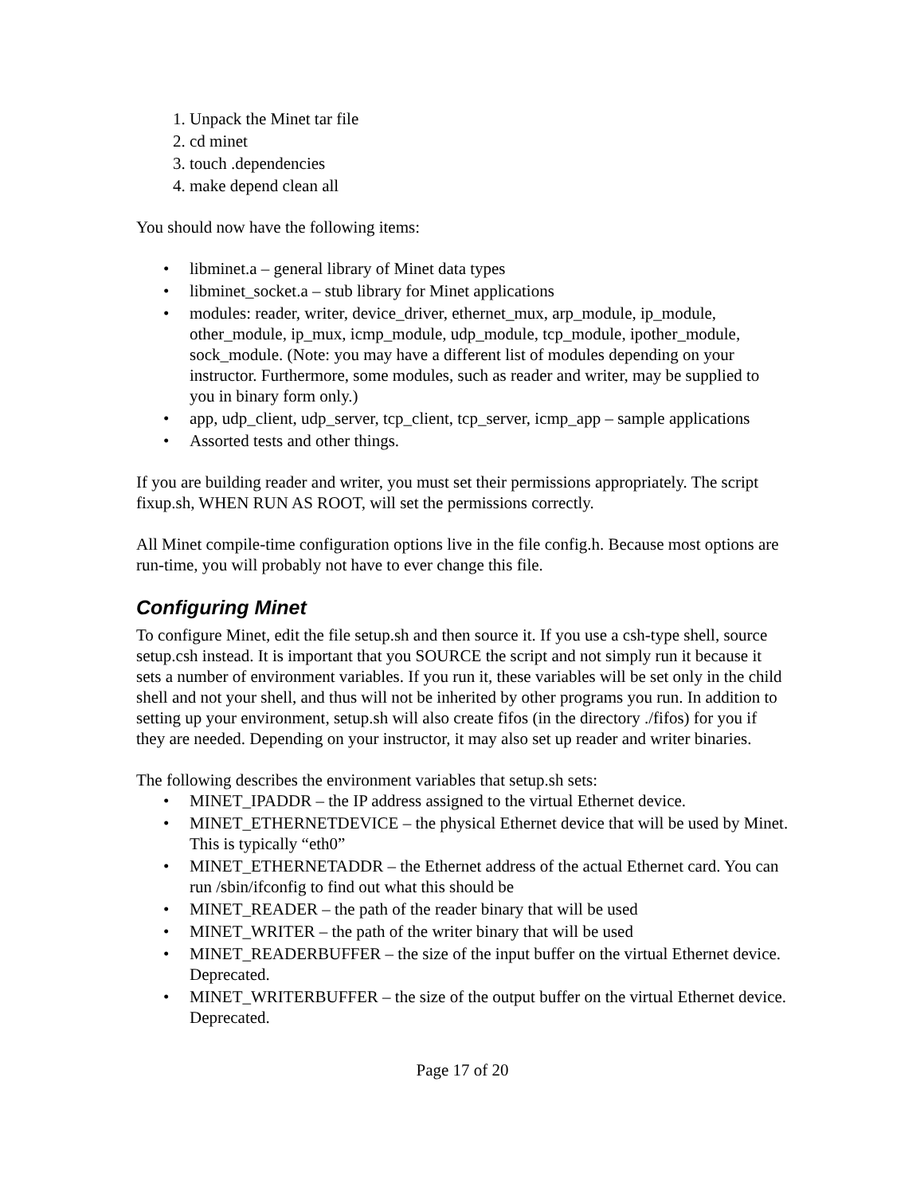1. Unpack the Minet tar file
2. cd minet
3. touch .dependencies
4. make depend clean all
You should now have the following items:
• libminet.a – general library of Minet data types
• libminet_socket.a – stub library for Minet applications
• modules: reader, writer, device_driver, ethernet_mux, arp_module, ip_module, other_module, ip_mux, icmp_module, udp_module, tcp_module, ipother_module, sock_module. (Note: you may have a different list of modules depending on your instructor. Furthermore, some modules, such as reader and writer, may be supplied to you in binary form only.)
• app, udp_client, udp_server, tcp_client, tcp_server, icmp_app – sample applications
• Assorted tests and other things.
If you are building reader and writer, you must set their permissions appropriately. The script fixup.sh, WHEN RUN AS ROOT, will set the permissions correctly.
All Minet compile-time configuration options live in the file config.h. Because most options are run-time, you will probably not have to ever change this file.
Configuring Minet
To configure Minet, edit the file setup.sh and then source it. If you use a csh-type shell, source setup.csh instead. It is important that you SOURCE the script and not simply run it because it sets a number of environment variables. If you run it, these variables will be set only in the child shell and not your shell, and thus will not be inherited by other programs you run. In addition to setting up your environment, setup.sh will also create fifos (in the directory ./fifos) for you if they are needed. Depending on your instructor, it may also set up reader and writer binaries.
The following describes the environment variables that setup.sh sets:
• MINET_IPADDR – the IP address assigned to the virtual Ethernet device.
• MINET_ETHERNETDEVICE – the physical Ethernet device that will be used by Minet. This is typically “eth0”
• MINET_ETHERNETADDR – the Ethernet address of the actual Ethernet card. You can run /sbin/ifconfig to find out what this should be
• MINET_READER – the path of the reader binary that will be used
• MINET_WRITER – the path of the writer binary that will be used
• MINET_READERBUFFER – the size of the input buffer on the virtual Ethernet device. Deprecated.
• MINET_WRITERBUFFER – the size of the output buffer on the virtual Ethernet device. Deprecated.
Page 17 of 20